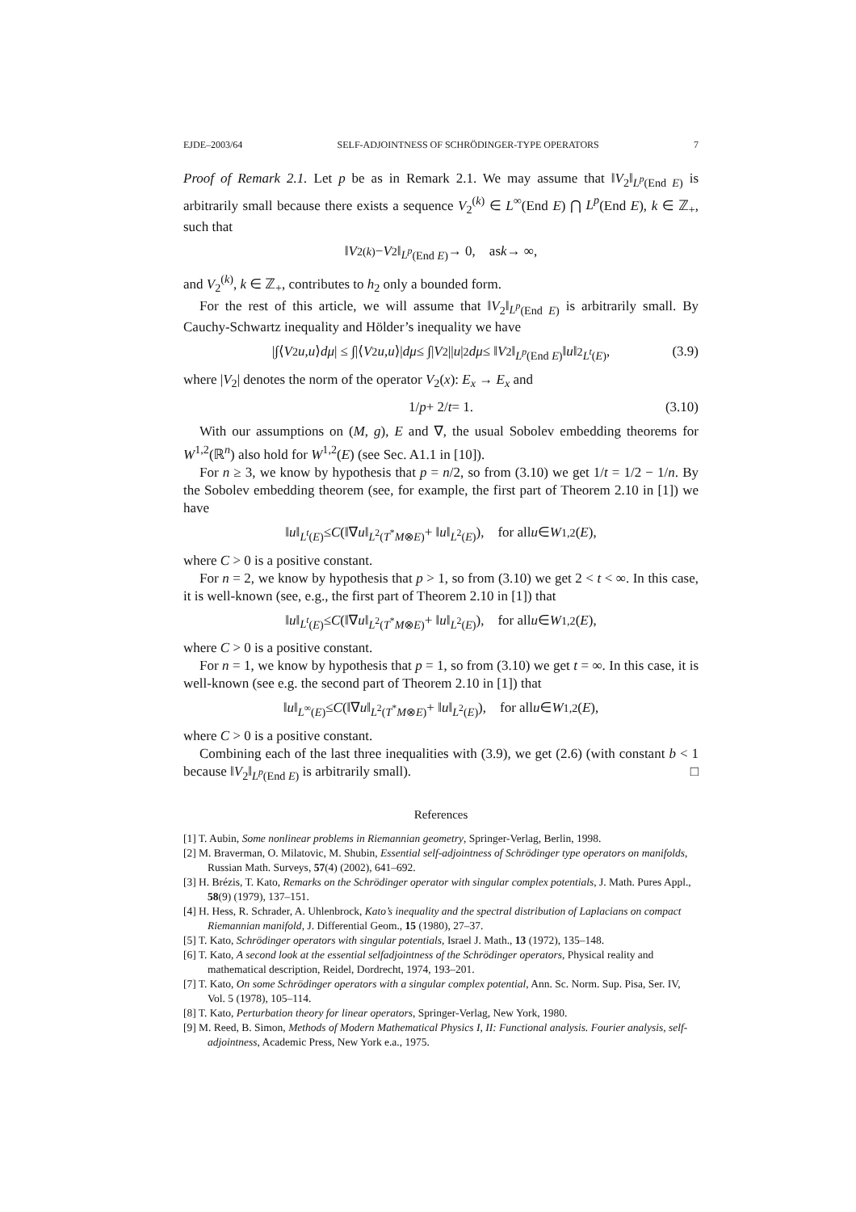EJDE–2003/64 SELF-ADJOINTNESS OF SCHRÖDINGER-TYPE OPERATORS 7
Proof of Remark 2.1. Let p be as in Remark 2.1. We may assume that ‖V<sub>2</sub>‖<sub>L<sup>p</sup>(End E)</sub> is arbitrarily small because there exists a sequence V<sub>2</sub><sup>(k)</sup> ∈ L<sup>∞</sup>(End E) ⋂ L<sup>p</sup>(End E), k ∈ ℤ<sub>+</sub>, such that
‖ V<sub>2</sub><sup>(k)</sup> − V<sub>2</sub>‖<sub>L<sup>p</sup>(End E)</sub> → 0, as k → ∞,
and V<sub>2</sub><sup>(k)</sup>, k ∈ ℤ<sub>+</sub>, contributes to h<sub>2</sub> only a bounded form.
For the rest of this article, we will assume that ‖V<sub>2</sub>‖<sub>L<sup>p</sup>(End E)</sub> is arbitrarily small. By Cauchy-Schwartz inequality and Hölder’s inequality we have
|∫⟨ V<sub>2</sub> u, u ⟩ dμ | ≤ ∫|⟨ V<sub>2</sub> u, u ⟩| dμ ≤ ∫| V<sub>2</sub>|| u |<sup>2</sup> dμ ≤ ‖ V<sub>2</sub>‖<sub>L<sup>p</sup>(End E)</sub>‖ u ‖<sup>2</sup><sub>L<sup>t</sup>(E)</sub>, (3.9)
where |V<sub>2</sub>| denotes the norm of the operator V<sub>2</sub>(x): E<sub>x</sub> → E<sub>x</sub> and
1/ p + 2/ t = 1. (3.10)
With our assumptions on (M, g), E and ∇, the usual Sobolev embedding theorems for W<sup>1,2</sup>(ℝ<sup>n</sup>) also hold for W<sup>1,2</sup>(E) (see Sec. A1.1 in [10]).
For n ≥ 3, we know by hypothesis that p = n/2, so from (3.10) we get 1/t = 1/2 − 1/n. By the Sobolev embedding theorem (see, for example, the first part of Theorem 2.10 in [1]) we have
‖ u ‖<sub>L<sup>t</sup>(E)</sub> ≤ C (‖∇ u ‖<sub>L<sup>2</sup>(T<sup>*</sup>M⊗E)</sub> + ‖ u ‖<sub>L<sup>2</sup>(E)</sub>), for all u ∈ W<sup>1,2</sup>(E),
where C > 0 is a positive constant.
For n = 2, we know by hypothesis that p > 1, so from (3.10) we get 2 < t < ∞. In this case, it is well-known (see, e.g., the first part of Theorem 2.10 in [1]) that
‖ u ‖<sub>L<sup>t</sup>(E)</sub> ≤ C (‖∇ u ‖<sub>L<sup>2</sup>(T<sup>*</sup>M⊗E)</sub> + ‖ u ‖<sub>L<sup>2</sup>(E)</sub>), for all u ∈ W<sup>1,2</sup>(E),
where C > 0 is a positive constant.
For n = 1, we know by hypothesis that p = 1, so from (3.10) we get t = ∞. In this case, it is well-known (see e.g. the second part of Theorem 2.10 in [1]) that
‖ u ‖<sub>L<sup>∞</sup>(E)</sub> ≤ C (‖∇ u ‖<sub>L<sup>2</sup>(T<sup>*</sup>M⊗E)</sub> + ‖ u ‖<sub>L<sup>2</sup>(E)</sub>), for all u ∈ W<sup>1,2</sup>(E),
where C > 0 is a positive constant.
Combining each of the last three inequalities with (3.9), we get (2.6) (with constant b < 1 because ‖V<sub>2</sub>‖<sub>L<sup>p</sup>(End E)</sub> is arbitrarily small). □
References
[1] T. Aubin, Some nonlinear problems in Riemannian geometry, Springer-Verlag, Berlin, 1998.
[2] M. Braverman, O. Milatovic, M. Shubin, Essential self-adjointness of Schrödinger type operators on manifolds, Russian Math. Surveys, 57(4) (2002), 641–692.
[3] H. Brézis, T. Kato, Remarks on the Schrödinger operator with singular complex potentials, J. Math. Pures Appl., 58(9) (1979), 137–151.
[4] H. Hess, R. Schrader, A. Uhlenbrock, Kato’s inequality and the spectral distribution of Laplacians on compact Riemannian manifold, J. Differential Geom., 15 (1980), 27–37.
[5] T. Kato, Schrödinger operators with singular potentials, Israel J. Math., 13 (1972), 135–148.
[6] T. Kato, A second look at the essential selfadjointness of the Schrödinger operators, Physical reality and mathematical description, Reidel, Dordrecht, 1974, 193–201.
[7] T. Kato, On some Schrödinger operators with a singular complex potential, Ann. Sc. Norm. Sup. Pisa, Ser. IV, Vol. 5 (1978), 105–114.
[8] T. Kato, Perturbation theory for linear operators, Springer-Verlag, New York, 1980.
[9] M. Reed, B. Simon, Methods of Modern Mathematical Physics I, II: Functional analysis. Fourier analysis, self-adjointness, Academic Press, New York e.a., 1975.